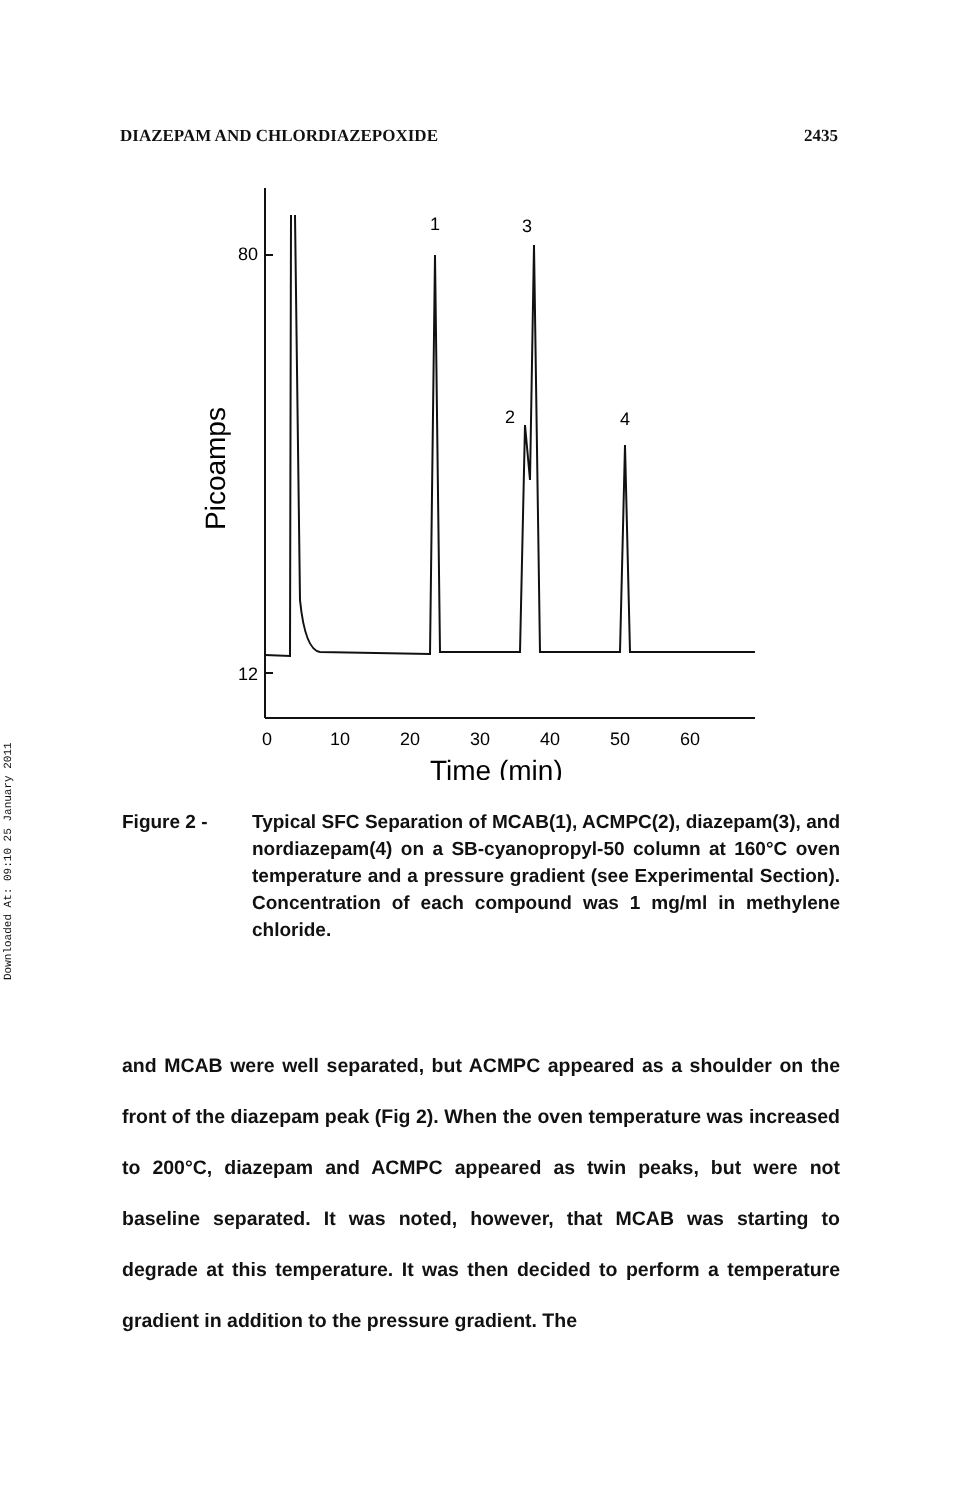Downloaded At: 09:10 25 January 2011
DIAZEPAM AND CHLORDIAZEPOXIDE 2435
80
12
0
10
20
30
40
50
60
1
3
2
4
Time (min)
Picoamps
Figure 2 - Typical SFC Separation of MCAB(1), ACMPC(2), diazepam(3), and nordiazepam(4) on a SB-cyanopropyl-50 column at 160°C oven temperature and a pressure gradient (see Experimental Section). Concentration of each compound was 1 mg/ml in methylene chloride.
and MCAB were well separated, but ACMPC appeared as a shoulder on the front of the diazepam peak (Fig 2). When the oven temperature was increased to 200°C, diazepam and ACMPC appeared as twin peaks, but were not baseline separated. It was noted, however, that MCAB was starting to degrade at this temperature. It was then decided to perform a temperature gradient in addition to the pressure gradient. The